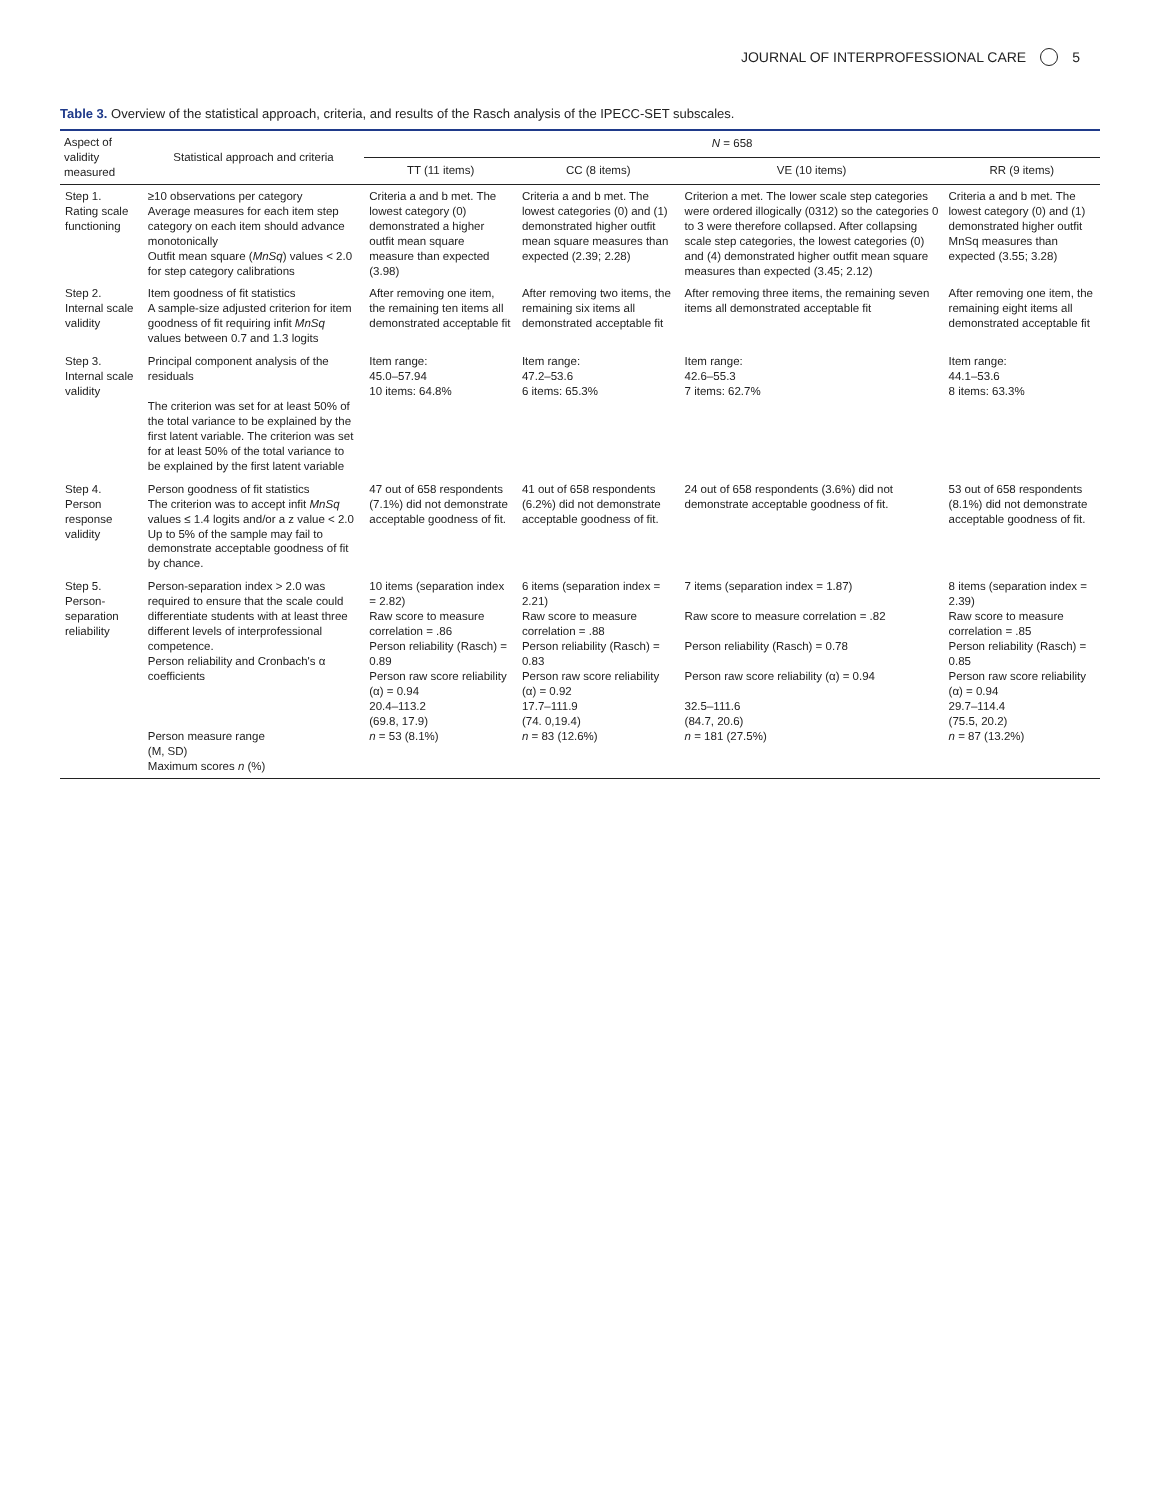JOURNAL OF INTERPROFESSIONAL CARE 5
Table 3. Overview of the statistical approach, criteria, and results of the Rasch analysis of the IPECC-SET subscales.
| Aspect of validity measured | Statistical approach and criteria | N = 658 | | | |
| --- | --- | --- | --- | --- | --- |
| | | TT (11 items) | CC (8 items) | VE (10 items) | RR (9 items) |
| Step 1. Rating scale functioning | ≥10 observations per category Average measures for each item step category on each item should advance monotonically Outfit mean square ( MnSq ) values < 2.0 for step category calibrations | Criteria a and b met. The lowest category (0) demonstrated a higher outfit mean square measure than expected (3.98) | Criteria a and b met. The lowest categories (0) and (1) demonstrated higher outfit mean square measures than expected (2.39; 2.28) | Criterion a met. The lower scale step categories were ordered illogically (0312) so the categories 0 to 3 were therefore collapsed. After collapsing scale step categories, the lowest categories (0) and (4) demonstrated higher outfit mean square measures than expected (3.45; 2.12) | Criteria a and b met. The lowest category (0) and (1) demonstrated higher outfit MnSq measures than expected (3.55; 3.28) |
| Step 2. Internal scale validity | Item goodness of fit statistics A sample-size adjusted criterion for item goodness of fit requiring infit MnSq values between 0.7 and 1.3 logits | After removing one item, the remaining ten items all demonstrated acceptable fit | After removing two items, the remaining six items all demonstrated acceptable fit | After removing three items, the remaining seven items all demonstrated acceptable fit | After removing one item, the remaining eight items all demonstrated acceptable fit |
| Step 3. Internal scale validity | Principal component analysis of the residuals The criterion was set for at least 50% of the total variance to be explained by the first latent variable. The criterion was set for at least 50% of the total variance to be explained by the first latent variable | Item range: 45.0–57.94 10 items: 64.8% | Item range: 47.2–53.6 6 items: 65.3% | Item range: 42.6–55.3 7 items: 62.7% | Item range: 44.1–53.6 8 items: 63.3% |
| Step 4. Person response validity | Person goodness of fit statistics The criterion was to accept infit MnSq values ≤ 1.4 logits and/or a z value < 2.0 Up to 5% of the sample may fail to demonstrate acceptable goodness of fit by chance. | 47 out of 658 respondents (7.1%) did not demonstrate acceptable goodness of fit. | 41 out of 658 respondents (6.2%) did not demonstrate acceptable goodness of fit. | 24 out of 658 respondents (3.6%) did not demonstrate acceptable goodness of fit. | 53 out of 658 respondents (8.1%) did not demonstrate acceptable goodness of fit. |
| Step 5. Person-separation reliability | Person-separation index > 2.0 was required to ensure that the scale could differentiate students with at least three different levels of interprofessional competence. Person reliability and Cronbach's α coefficients Person measure range (M, SD) Maximum scores n (%) | 10 items (separation index = 2.82) Raw score to measure correlation = .86 Person reliability (Rasch) = 0.89 Person raw score reliability (α) = 0.94 20.4–113.2 (69.8, 17.9) n = 53 (8.1%) | 6 items (separation index = 2.21) Raw score to measure correlation = .88 Person reliability (Rasch) = 0.83 Person raw score reliability (α) = 0.92 17.7–111.9 (74. 0,19.4) n = 83 (12.6%) | 7 items (separation index = 1.87) Raw score to measure correlation = .82 Person reliability (Rasch) = 0.78 Person raw score reliability (α) = 0.94 32.5–111.6 (84.7, 20.6) n = 181 (27.5%) | 8 items (separation index = 2.39) Raw score to measure correlation = .85 Person reliability (Rasch) = 0.85 Person raw score reliability (α) = 0.94 29.7–114.4 (75.5, 20.2) n = 87 (13.2%) |